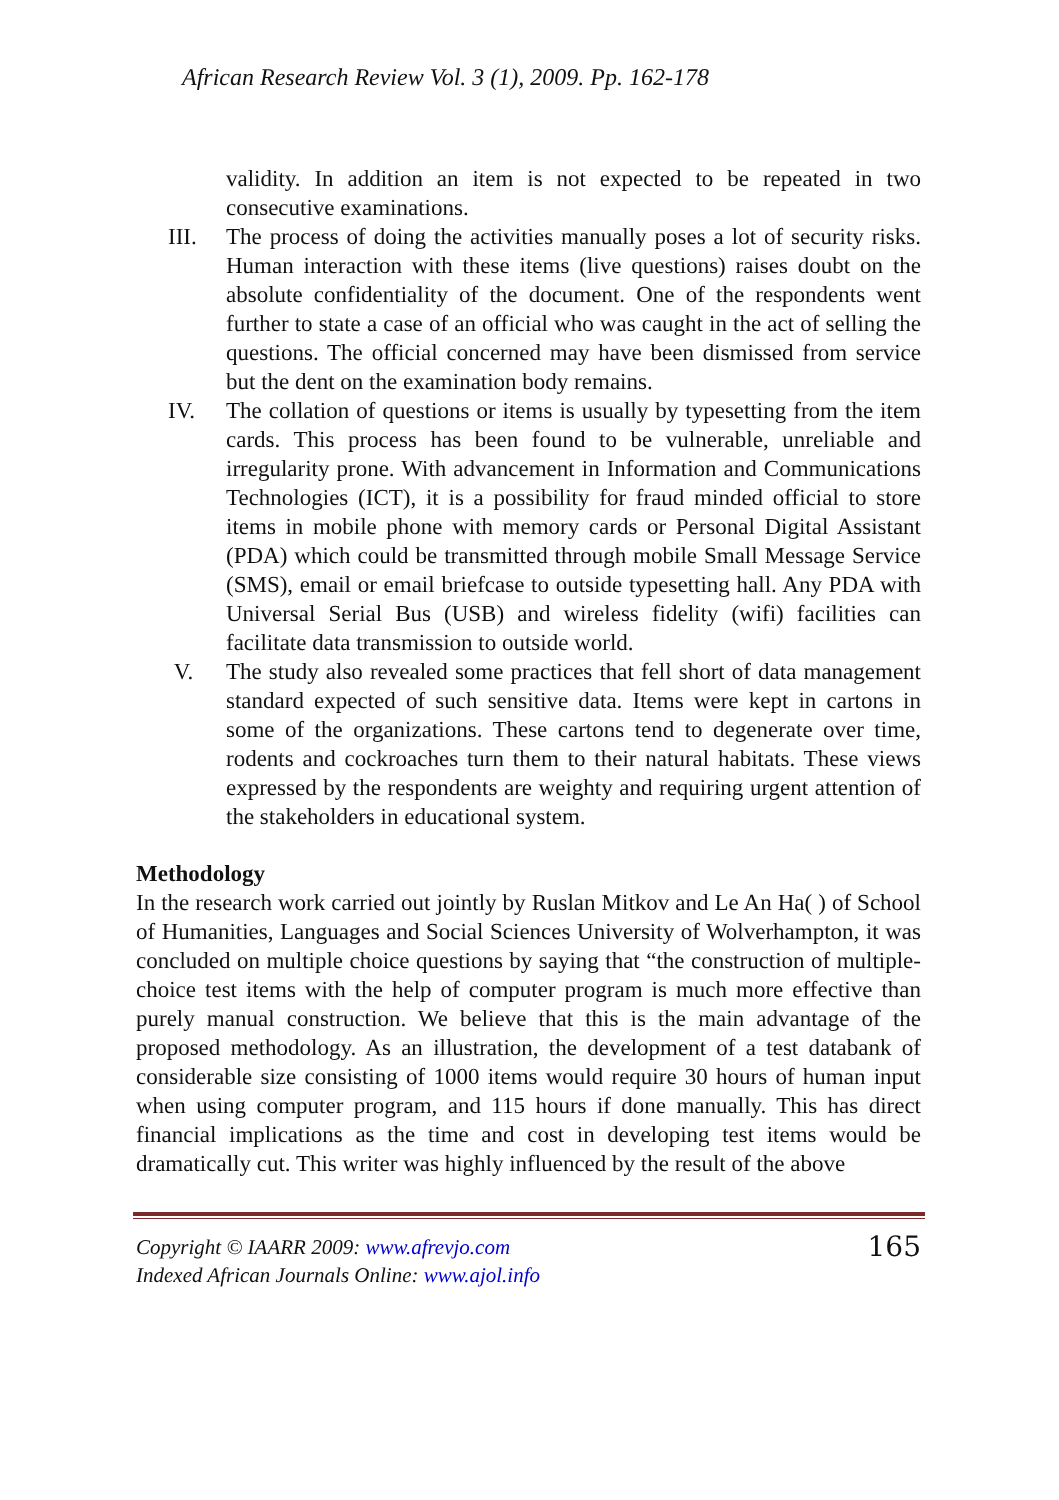African Research Review Vol. 3 (1), 2009. Pp. 162-178
validity. In addition an item is not expected to be repeated in two consecutive examinations.
III. The process of doing the activities manually poses a lot of security risks. Human interaction with these items (live questions) raises doubt on the absolute confidentiality of the document. One of the respondents went further to state a case of an official who was caught in the act of selling the questions. The official concerned may have been dismissed from service but the dent on the examination body remains.
IV. The collation of questions or items is usually by typesetting from the item cards. This process has been found to be vulnerable, unreliable and irregularity prone. With advancement in Information and Communications Technologies (ICT), it is a possibility for fraud minded official to store items in mobile phone with memory cards or Personal Digital Assistant (PDA) which could be transmitted through mobile Small Message Service (SMS), email or email briefcase to outside typesetting hall. Any PDA with Universal Serial Bus (USB) and wireless fidelity (wifi) facilities can facilitate data transmission to outside world.
V. The study also revealed some practices that fell short of data management standard expected of such sensitive data. Items were kept in cartons in some of the organizations. These cartons tend to degenerate over time, rodents and cockroaches turn them to their natural habitats. These views expressed by the respondents are weighty and requiring urgent attention of the stakeholders in educational system.
Methodology
In the research work carried out jointly by Ruslan Mitkov and Le An Ha( ) of School of Humanities, Languages and Social Sciences University of Wolverhampton, it was concluded on multiple choice questions by saying that “the construction of multiple-choice test items with the help of computer program is much more effective than purely manual construction. We believe that this is the main advantage of the proposed methodology. As an illustration, the development of a test databank of considerable size consisting of 1000 items would require 30 hours of human input when using computer program, and 115 hours if done manually. This has direct financial implications as the time and cost in developing test items would be dramatically cut. This writer was highly influenced by the result of the above
Copyright © IAARR 2009: www.afrevjo.com
Indexed African Journals Online: www.ajol.info
165